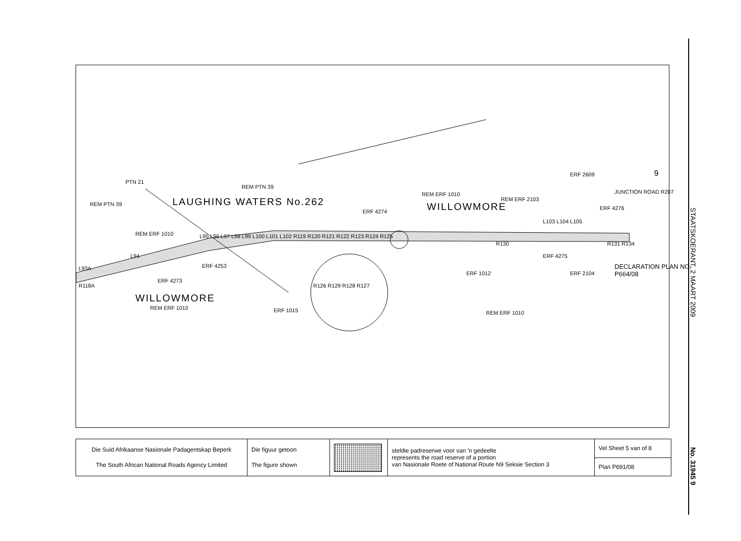REM PTN 39
PTN 21
LAUGHING WATERS No.262
REM PTN 39
REM ERF 1010
L94
L93A
R118A
ERF 4273
ERF 4253
WILLOWMORE
REM ERF 1010 ERF 1015
ERF 4274
REM ERF 1010
WILLOWMORE
REM ERF 2103
ERF 2609
JUNCTION ROAD R207
ERF 4276
L103 L104 L105
R130
ERF 4275
R131 R134
ERF 1012 ERF 2104
DECLARATION PLAN NO.
P664/08
REM ERF 1010
R126 R129 R128 R127
L95 L96 L97 L98 L99 L100 L101 L102 R119 R120 R121 R122 R123 R124 R125
9
| Die Suid Afrikaanse Nasionale Padagentskap Beperk The South African National Roads Agency Limited | Die figuur getoon The figure shown | | steldie padreserwe voor van 'n gedeelte represents the road reserve of a portion van Nasionale Roete of National Route N9 Seksie Section 3 | Vel Sheet 5 van of 8 |
| | | | | Plan P691/08 |
STAATSKOERANT, 2 MAART 2009
No. 31945 9